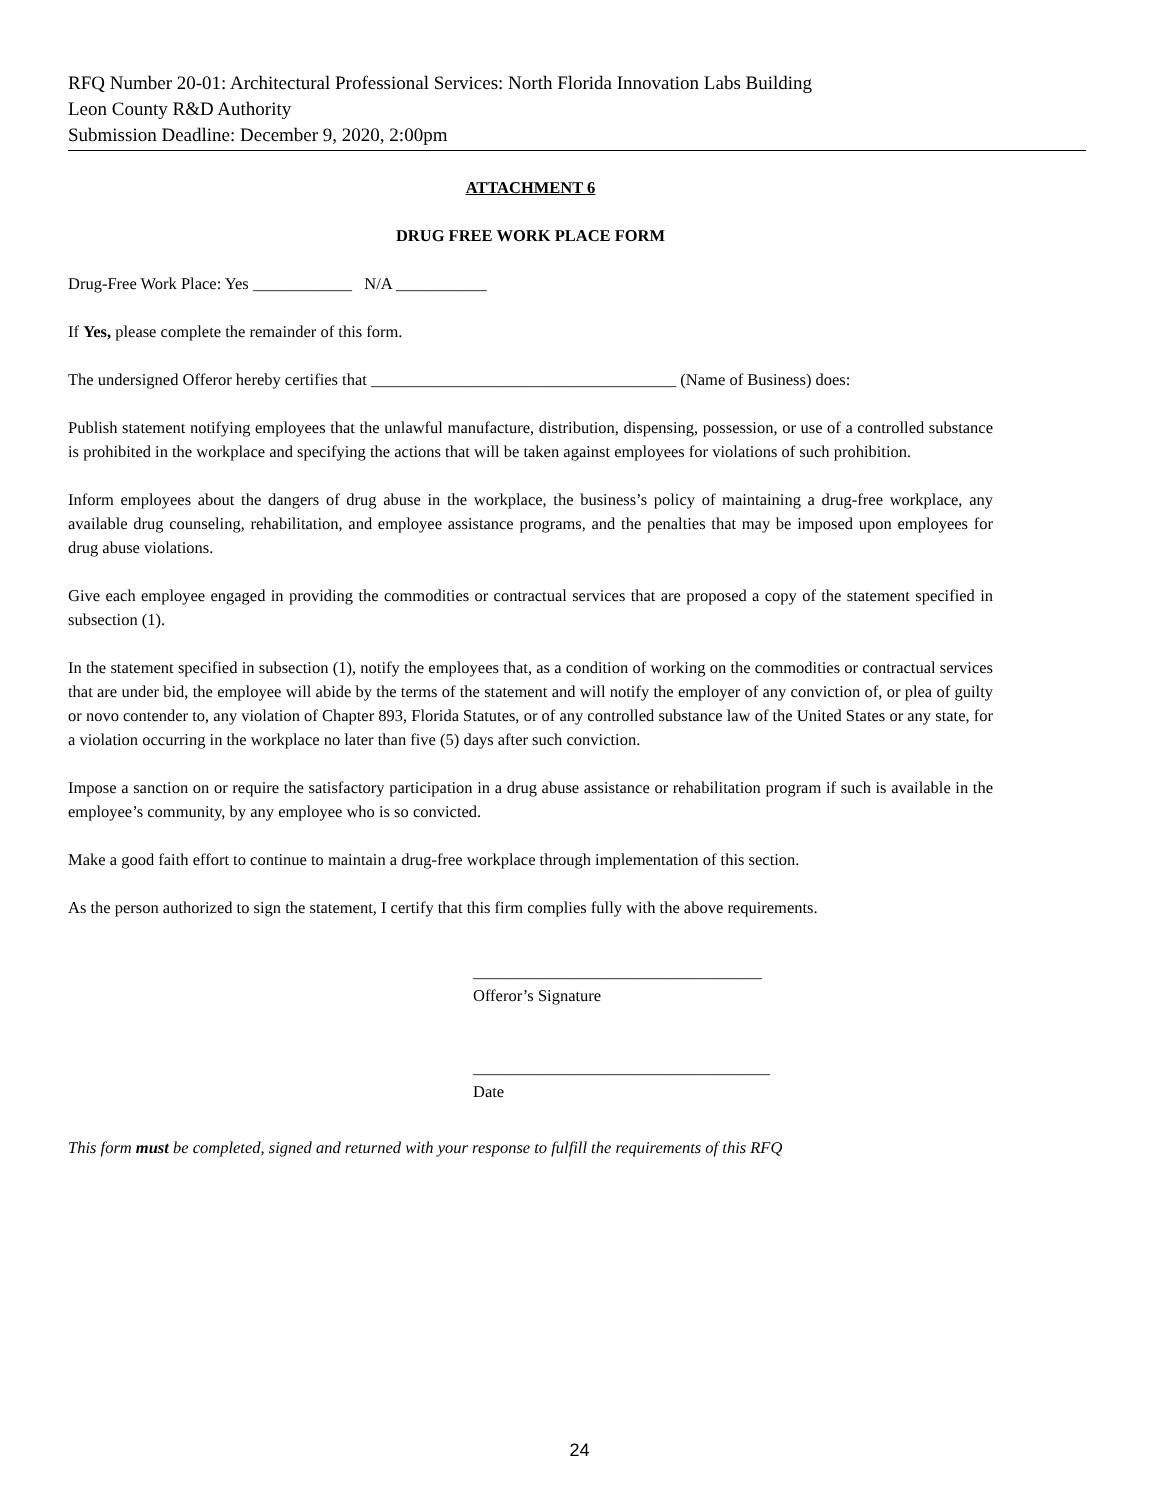RFQ Number 20-01: Architectural Professional Services: North Florida Innovation Labs Building
Leon County R&D Authority
Submission Deadline: December 9, 2020, 2:00pm
ATTACHMENT 6
DRUG FREE WORK PLACE FORM
Drug-Free Work Place: Yes ____________ N/A ___________
If Yes, please complete the remainder of this form.
The undersigned Offeror hereby certifies that _____________________________________ (Name of Business) does:
Publish statement notifying employees that the unlawful manufacture, distribution, dispensing, possession, or use of a controlled substance is prohibited in the workplace and specifying the actions that will be taken against employees for violations of such prohibition.
Inform employees about the dangers of drug abuse in the workplace, the business’s policy of maintaining a drug-free workplace, any available drug counseling, rehabilitation, and employee assistance programs, and the penalties that may be imposed upon employees for drug abuse violations.
Give each employee engaged in providing the commodities or contractual services that are proposed a copy of the statement specified in subsection (1).
In the statement specified in subsection (1), notify the employees that, as a condition of working on the commodities or contractual services that are under bid, the employee will abide by the terms of the statement and will notify the employer of any conviction of, or plea of guilty or novo contender to, any violation of Chapter 893, Florida Statutes, or of any controlled substance law of the United States or any state, for a violation occurring in the workplace no later than five (5) days after such conviction.
Impose a sanction on or require the satisfactory participation in a drug abuse assistance or rehabilitation program if such is available in the employee’s community, by any employee who is so convicted.
Make a good faith effort to continue to maintain a drug-free workplace through implementation of this section.
As the person authorized to sign the statement, I certify that this firm complies fully with the above requirements.
___________________________________
Offeror’s Signature
____________________________________
Date
This form must be completed, signed and returned with your response to fulfill the requirements of this RFQ
24